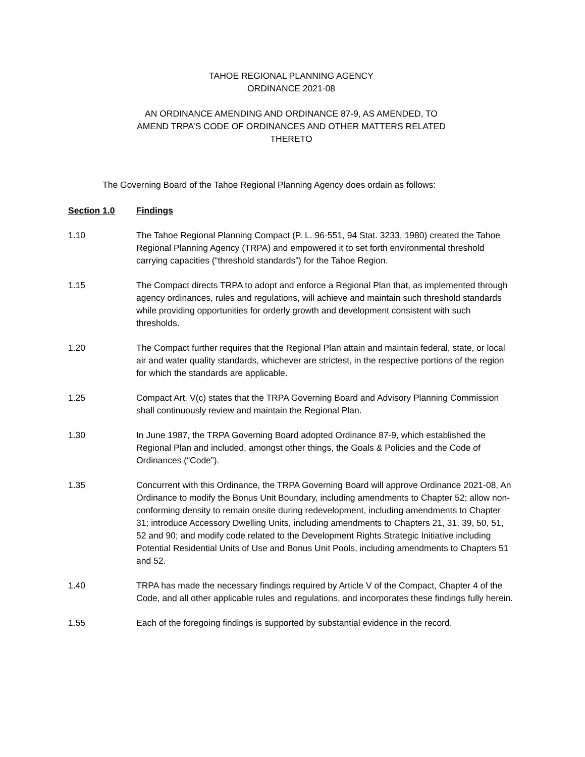TAHOE REGIONAL PLANNING AGENCY
ORDINANCE 2021-08
AN ORDINANCE AMENDING AND ORDINANCE 87-9, AS AMENDED, TO
AMEND TRPA’S CODE OF ORDINANCES AND OTHER MATTERS RELATED
THERETO
The Governing Board of the Tahoe Regional Planning Agency does ordain as follows:
Section 1.0 Findings
1.10 The Tahoe Regional Planning Compact (P. L. 96-551, 94 Stat. 3233, 1980) created the Tahoe Regional Planning Agency (TRPA) and empowered it to set forth environmental threshold carrying capacities (“threshold standards”) for the Tahoe Region.
1.15 The Compact directs TRPA to adopt and enforce a Regional Plan that, as implemented through agency ordinances, rules and regulations, will achieve and maintain such threshold standards while providing opportunities for orderly growth and development consistent with such thresholds.
1.20 The Compact further requires that the Regional Plan attain and maintain federal, state, or local air and water quality standards, whichever are strictest, in the respective portions of the region for which the standards are applicable.
1.25 Compact Art. V(c) states that the TRPA Governing Board and Advisory Planning Commission shall continuously review and maintain the Regional Plan.
1.30 In June 1987, the TRPA Governing Board adopted Ordinance 87-9, which established the Regional Plan and included, amongst other things, the Goals & Policies and the Code of Ordinances (“Code”).
1.35 Concurrent with this Ordinance, the TRPA Governing Board will approve Ordinance 2021-08, An Ordinance to modify the Bonus Unit Boundary, including amendments to Chapter 52; allow non-conforming density to remain onsite during redevelopment, including amendments to Chapter 31; introduce Accessory Dwelling Units, including amendments to Chapters 21, 31, 39, 50, 51, 52 and 90; and modify code related to the Development Rights Strategic Initiative including Potential Residential Units of Use and Bonus Unit Pools, including amendments to Chapters 51 and 52.
1.40 TRPA has made the necessary findings required by Article V of the Compact, Chapter 4 of the Code, and all other applicable rules and regulations, and incorporates these findings fully herein.
1.55 Each of the foregoing findings is supported by substantial evidence in the record.